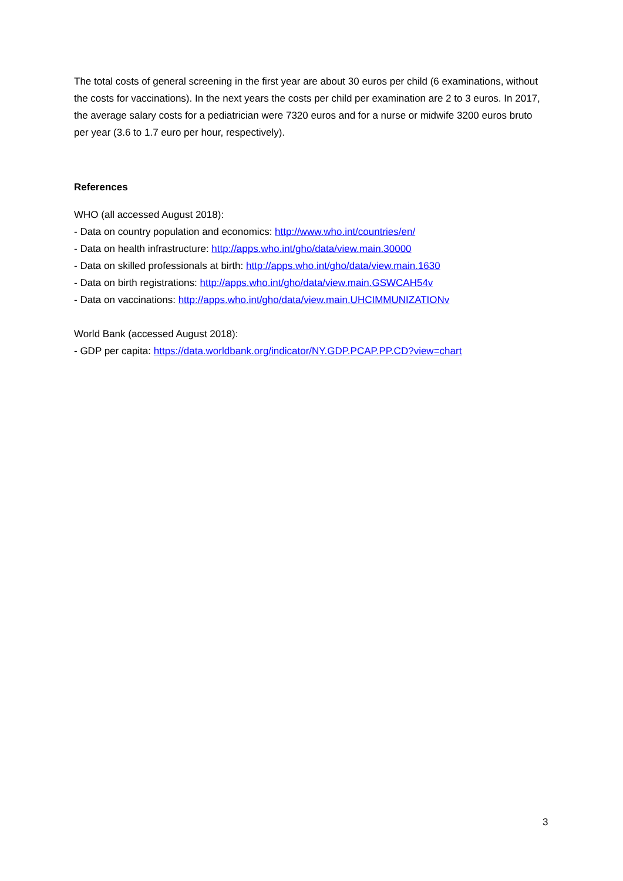The total costs of general screening in the first year are about 30 euros per child (6 examinations, without the costs for vaccinations). In the next years the costs per child per examination are 2 to 3 euros. In 2017, the average salary costs for a pediatrician were 7320 euros and for a nurse or midwife 3200 euros bruto per year (3.6 to 1.7 euro per hour, respectively).
References
WHO (all accessed August 2018):
- Data on country population and economics: http://www.who.int/countries/en/
- Data on health infrastructure: http://apps.who.int/gho/data/view.main.30000
- Data on skilled professionals at birth: http://apps.who.int/gho/data/view.main.1630
- Data on birth registrations: http://apps.who.int/gho/data/view.main.GSWCAH54v
- Data on vaccinations: http://apps.who.int/gho/data/view.main.UHCIMMUNIZATIONv
World Bank (accessed August 2018):
- GDP per capita: https://data.worldbank.org/indicator/NY.GDP.PCAP.PP.CD?view=chart
3